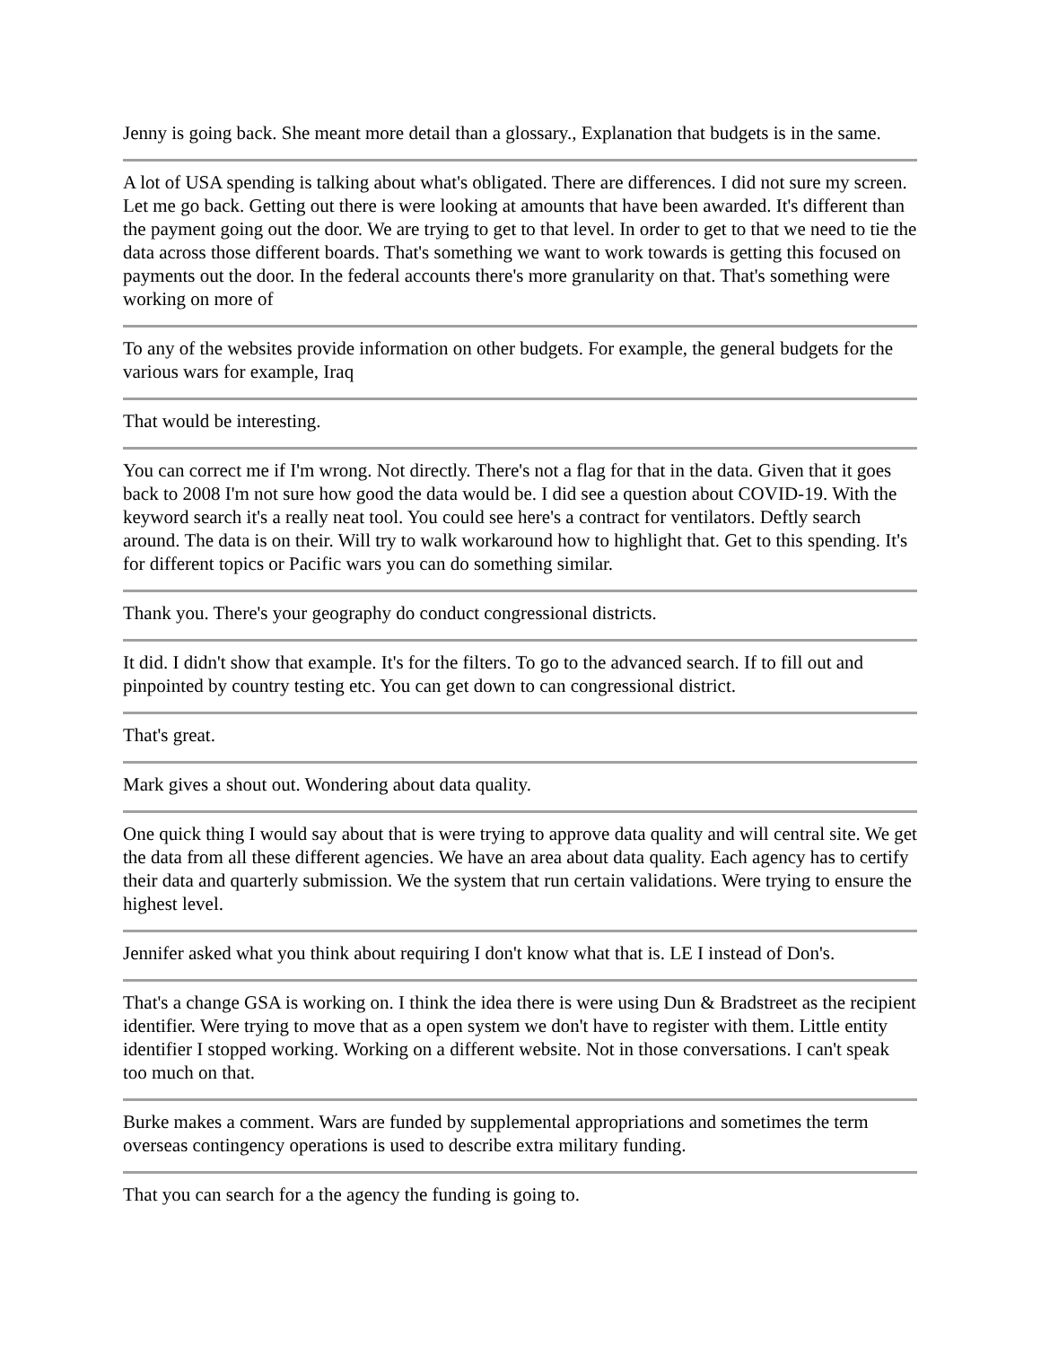Jenny is going back. She meant more detail than a glossary., Explanation that budgets is in the same.
A lot of USA spending is talking about what's obligated. There are differences. I did not sure my screen. Let me go back. Getting out there is were looking at amounts that have been awarded. It's different than the payment going out the door. We are trying to get to that level. In order to get to that we need to tie the data across those different boards. That's something we want to work towards is getting this focused on payments out the door. In the federal accounts there's more granularity on that. That's something were working on more of
To any of the websites provide information on other budgets. For example, the general budgets for the various wars for example, Iraq
That would be interesting.
You can correct me if I'm wrong. Not directly. There's not a flag for that in the data. Given that it goes back to 2008 I'm not sure how good the data would be. I did see a question about COVID-19. With the keyword search it's a really neat tool. You could see here's a contract for ventilators. Deftly search around. The data is on their. Will try to walk workaround how to highlight that. Get to this spending. It's for different topics or Pacific wars you can do something similar.
Thank you. There's your geography do conduct congressional districts.
It did. I didn't show that example. It's for the filters. To go to the advanced search. If to fill out and pinpointed by country testing etc. You can get down to can congressional district.
That's great.
Mark gives a shout out. Wondering about data quality.
One quick thing I would say about that is were trying to approve data quality and will central site. We get the data from all these different agencies. We have an area about data quality. Each agency has to certify their data and quarterly submission. We the system that run certain validations. Were trying to ensure the highest level.
Jennifer asked what you think about requiring I don't know what that is. LE I instead of Don's.
That's a change GSA is working on. I think the idea there is were using Dun & Bradstreet as the recipient identifier. Were trying to move that as a open system we don't have to register with them. Little entity identifier I stopped working. Working on a different website. Not in those conversations. I can't speak too much on that.
Burke makes a comment. Wars are funded by supplemental appropriations and sometimes the term overseas contingency operations is used to describe extra military funding.
That you can search for a the agency the funding is going to.